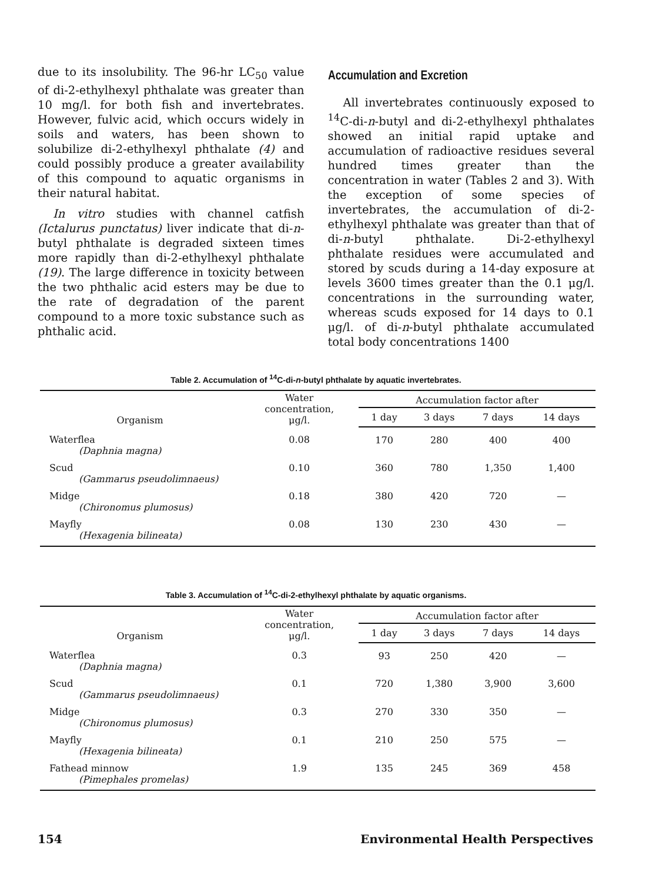due to its insolubility. The 96-hr LC<sub>50</sub> value of di-2-ethylhexyl phthalate was greater than 10 mg/l. for both fish and invertebrates. However, fulvic acid, which occurs widely in soils and waters, has been shown to solubilize di-2-ethylhexyl phthalate (4) and could possibly produce a greater availability of this compound to aquatic organisms in their natural habitat.
In vitro studies with channel catfish (Ictalurus punctatus) liver indicate that di-n-butyl phthalate is degraded sixteen times more rapidly than di-2-ethylhexyl phthalate (19). The large difference in toxicity between the two phthalic acid esters may be due to the rate of degradation of the parent compound to a more toxic substance such as phthalic acid.
Accumulation and Excretion
All invertebrates continuously exposed to <sup>14</sup>C-di-n-butyl and di-2-ethylhexyl phthalates showed an initial rapid uptake and accumulation of radioactive residues several hundred times greater than the concentration in water (Tables 2 and 3). With the exception of some species of invertebrates, the accumulation of di-2-ethylhexyl phthalate was greater than that of di-n-butyl phthalate. Di-2-ethylhexyl phthalate residues were accumulated and stored by scuds during a 14-day exposure at levels 3600 times greater than the 0.1 μg/l. concentrations in the surrounding water, whereas scuds exposed for 14 days to 0.1 μg/l. of di-n-butyl phthalate accumulated total body concentrations 1400
Table 2. Accumulation of <sup>14</sup>C-di-n-butyl phthalate by aquatic invertebrates.
| Organism | Water concentration, μg/l. | Accumulation factor after | | | |
| --- | --- | --- | --- | --- | --- |
| | | 1 day | 3 days | 7 days | 14 days |
| Waterflea (Daphnia magna) | 0.08 | 170 | 280 | 400 | 400 |
| Scud (Gammarus pseudolimnaeus) | 0.10 | 360 | 780 | 1,350 | 1,400 |
| Midge (Chironomus plumosus) | 0.18 | 380 | 420 | 720 | — |
| Mayfly (Hexagenia bilineata) | 0.08 | 130 | 230 | 430 | — |
Table 3. Accumulation of <sup>14</sup>C-di-2-ethylhexyl phthalate by aquatic organisms.
| Organism | Water concentration, μg/l. | Accumulation factor after | | | |
| --- | --- | --- | --- | --- | --- |
| | | 1 day | 3 days | 7 days | 14 days |
| Waterflea (Daphnia magna) | 0.3 | 93 | 250 | 420 | — |
| Scud (Gammarus pseudolimnaeus) | 0.1 | 720 | 1,380 | 3,900 | 3,600 |
| Midge (Chironomus plumosus) | 0.3 | 270 | 330 | 350 | — |
| Mayfly (Hexagenia bilineata) | 0.1 | 210 | 250 | 575 | — |
| Fathead minnow (Pimephales promelas) | 1.9 | 135 | 245 | 369 | 458 |
154 Environmental Health Perspectives